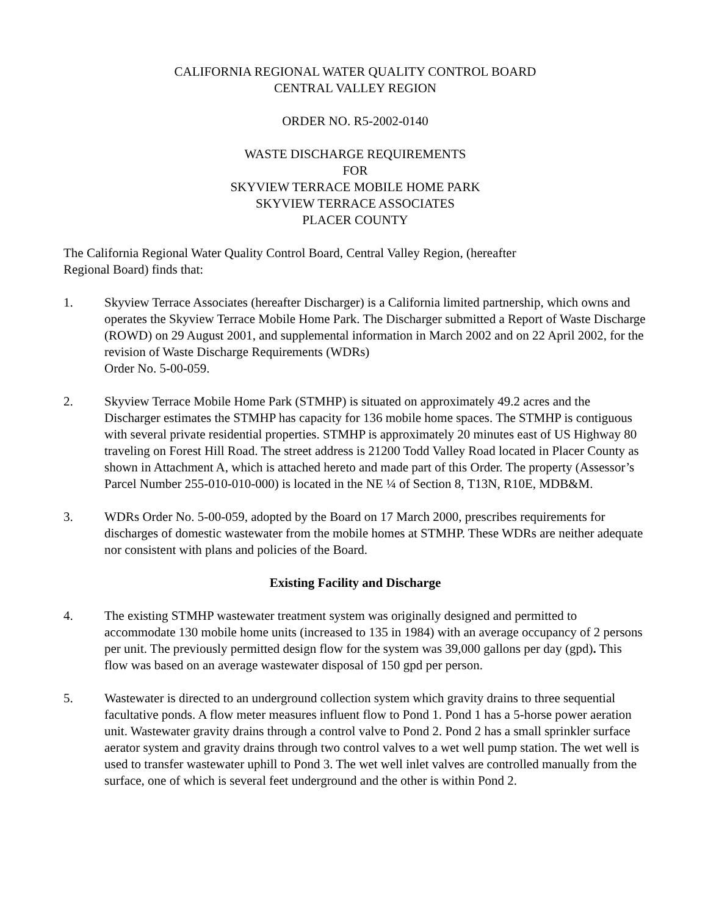CALIFORNIA REGIONAL WATER QUALITY CONTROL BOARD
CENTRAL VALLEY REGION
ORDER NO. R5-2002-0140
WASTE DISCHARGE REQUIREMENTS
FOR
SKYVIEW TERRACE MOBILE HOME PARK
SKYVIEW TERRACE ASSOCIATES
PLACER COUNTY
The California Regional Water Quality Control Board, Central Valley Region, (hereafter
Regional Board) finds that:
1. Skyview Terrace Associates (hereafter Discharger) is a California limited partnership, which owns and operates the Skyview Terrace Mobile Home Park. The Discharger submitted a Report of Waste Discharge (ROWD) on 29 August 2001, and supplemental information in March 2002 and on 22 April 2002, for the revision of Waste Discharge Requirements (WDRs)
Order No. 5-00-059.
2. Skyview Terrace Mobile Home Park (STMHP) is situated on approximately 49.2 acres and the Discharger estimates the STMHP has capacity for 136 mobile home spaces. The STMHP is contiguous with several private residential properties. STMHP is approximately 20 minutes east of US Highway 80 traveling on Forest Hill Road. The street address is 21200 Todd Valley Road located in Placer County as shown in Attachment A, which is attached hereto and made part of this Order. The property (Assessor’s Parcel Number 255-010-010-000) is located in the NE ¼ of Section 8, T13N, R10E, MDB&M.
3. WDRs Order No. 5-00-059, adopted by the Board on 17 March 2000, prescribes requirements for discharges of domestic wastewater from the mobile homes at STMHP. These WDRs are neither adequate nor consistent with plans and policies of the Board.
Existing Facility and Discharge
4. The existing STMHP wastewater treatment system was originally designed and permitted to accommodate 130 mobile home units (increased to 135 in 1984) with an average occupancy of 2 persons per unit. The previously permitted design flow for the system was 39,000 gallons per day (gpd). This flow was based on an average wastewater disposal of 150 gpd per person.
5. Wastewater is directed to an underground collection system which gravity drains to three sequential facultative ponds. A flow meter measures influent flow to Pond 1. Pond 1 has a 5-horse power aeration unit. Wastewater gravity drains through a control valve to Pond 2. Pond 2 has a small sprinkler surface aerator system and gravity drains through two control valves to a wet well pump station. The wet well is used to transfer wastewater uphill to Pond 3. The wet well inlet valves are controlled manually from the surface, one of which is several feet underground and the other is within Pond 2.